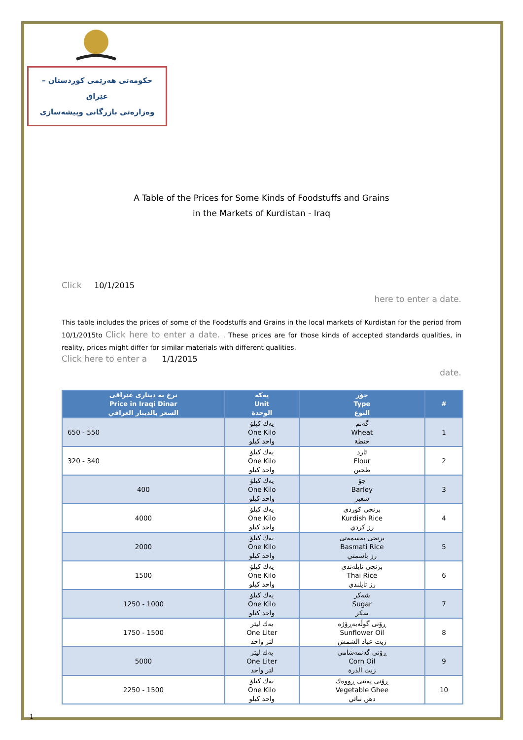حکومەتی هەرێمی کوردستان – عێراق
وەزارەتی بازرگانی وپیشەسازی
A Table of the Prices for Some Kinds of Foodstuffs and Grains
in the Markets of Kurdistan - Iraq
Click 10/1/2015
here to enter a date.
This table includes the prices of some of the Foodstuffs and Grains in the local markets of Kurdistan for the period from 10/1/2015to Click here to enter a date. . These prices are for those kinds of accepted standards qualities, in reality, prices might differ for similar materials with different qualities.
Click here to enter a 1/1/2015
date.
| نرخ بە دیناری عێراقی Price in Iraqi Dinar السعر بالدينار العراقي | یەکە Unit الوحدة | جۆر Type النوع | # |
| --- | --- | --- | --- |
| 650 - 550 | یەك كیلۆ One Kilo واحد كيلو | گەنم Wheat حنطة | 1 |
| 320 - 340 | یەك كیلۆ One Kilo واحد كيلو | ئارد Flour طحين | 2 |
| 400 | یەك كیلۆ One Kilo واحد كيلو | جۆ Barley شعير | 3 |
| 4000 | یەك كیلۆ One Kilo واحد كيلو | برنجی کوردی Kurdish Rice رز كردي | 4 |
| 2000 | یەك كیلۆ One Kilo واحد كيلو | برنجی بەسمەتی Basmati Rice رز باسمتي | 5 |
| 1500 | یەك كیلۆ One Kilo واحد كيلو | برنجی تایلەندی Thai Rice رز تايلندي | 6 |
| 1250 - 1000 | یەك كیلۆ One Kilo واحد كيلو | شەکر Sugar سكر | 7 |
| 1750 - 1500 | یەك لیتر One Liter لتر واحد | ڕۆنی گوڵەبەڕۆژە Sunflower Oil زيت عباد الشمش | 8 |
| 5000 | یەك لیتر One Liter لتر واحد | ڕۆنی گەنمەشامی Corn Oil زيت الذرة | 9 |
| 2250 - 1500 | یەك كیلۆ One Kilo واحد كيلو | ڕۆنی پەیتی ڕووەك Vegetable Ghee دهن نباتي | 10 |
1